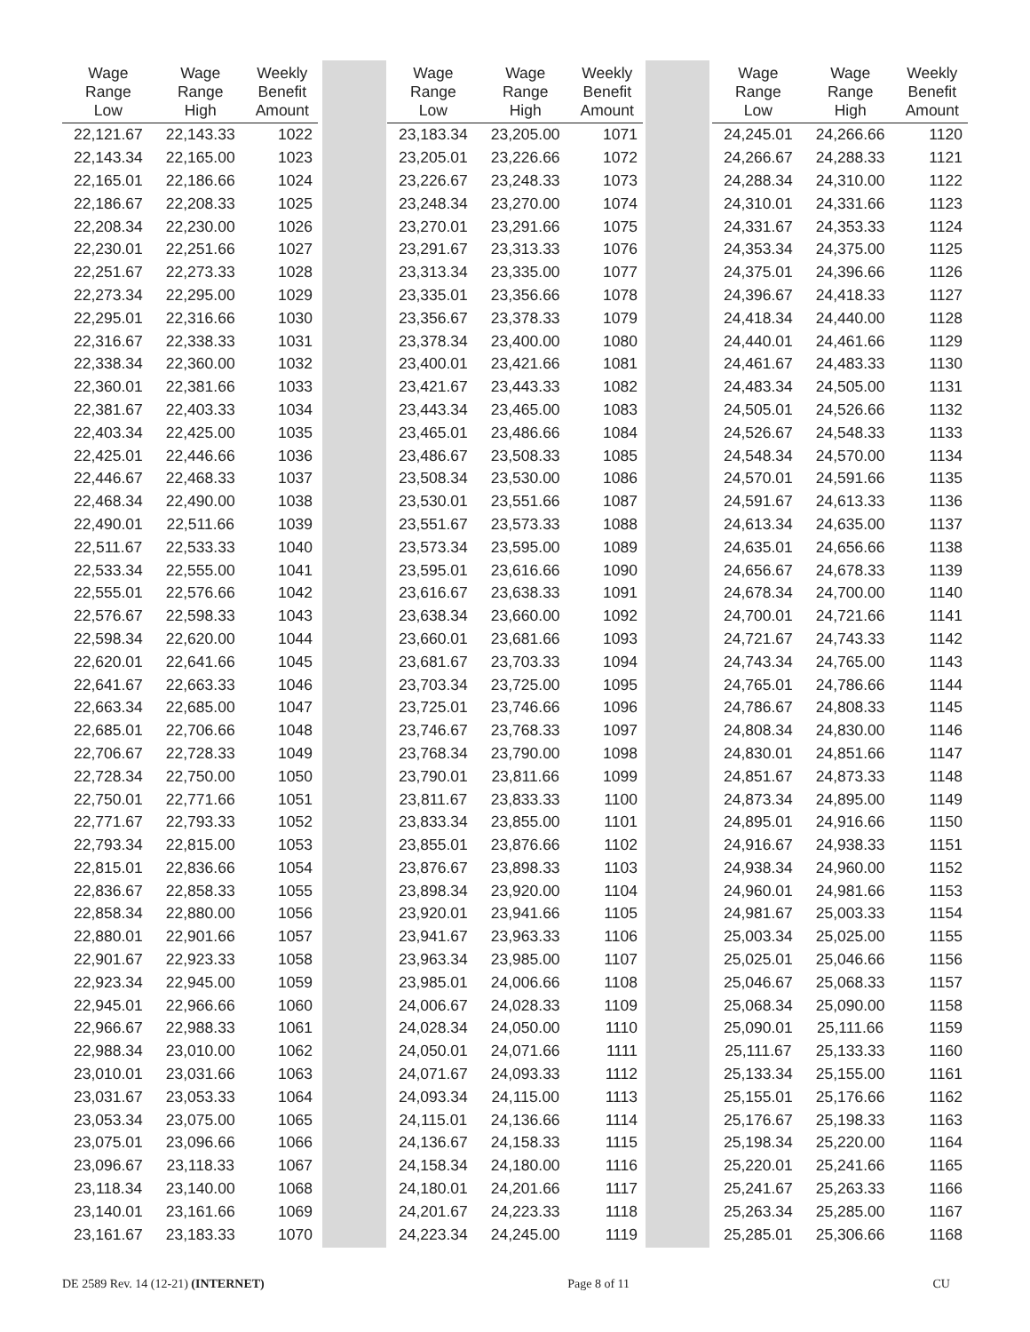| Wage Range Low | Wage Range High | Weekly Benefit Amount | | Wage Range Low | Wage Range High | Weekly Benefit Amount | | Wage Range Low | Wage Range High | Weekly Benefit Amount |
| --- | --- | --- | --- | --- | --- | --- | --- | --- | --- | --- |
| 22,121.67 | 22,143.33 | 1022 | | 23,183.34 | 23,205.00 | 1071 | | 24,245.01 | 24,266.66 | 1120 |
| 22,143.34 | 22,165.00 | 1023 | | 23,205.01 | 23,226.66 | 1072 | | 24,266.67 | 24,288.33 | 1121 |
| 22,165.01 | 22,186.66 | 1024 | | 23,226.67 | 23,248.33 | 1073 | | 24,288.34 | 24,310.00 | 1122 |
| 22,186.67 | 22,208.33 | 1025 | | 23,248.34 | 23,270.00 | 1074 | | 24,310.01 | 24,331.66 | 1123 |
| 22,208.34 | 22,230.00 | 1026 | | 23,270.01 | 23,291.66 | 1075 | | 24,331.67 | 24,353.33 | 1124 |
| 22,230.01 | 22,251.66 | 1027 | | 23,291.67 | 23,313.33 | 1076 | | 24,353.34 | 24,375.00 | 1125 |
| 22,251.67 | 22,273.33 | 1028 | | 23,313.34 | 23,335.00 | 1077 | | 24,375.01 | 24,396.66 | 1126 |
| 22,273.34 | 22,295.00 | 1029 | | 23,335.01 | 23,356.66 | 1078 | | 24,396.67 | 24,418.33 | 1127 |
| 22,295.01 | 22,316.66 | 1030 | | 23,356.67 | 23,378.33 | 1079 | | 24,418.34 | 24,440.00 | 1128 |
| 22,316.67 | 22,338.33 | 1031 | | 23,378.34 | 23,400.00 | 1080 | | 24,440.01 | 24,461.66 | 1129 |
| 22,338.34 | 22,360.00 | 1032 | | 23,400.01 | 23,421.66 | 1081 | | 24,461.67 | 24,483.33 | 1130 |
| 22,360.01 | 22,381.66 | 1033 | | 23,421.67 | 23,443.33 | 1082 | | 24,483.34 | 24,505.00 | 1131 |
| 22,381.67 | 22,403.33 | 1034 | | 23,443.34 | 23,465.00 | 1083 | | 24,505.01 | 24,526.66 | 1132 |
| 22,403.34 | 22,425.00 | 1035 | | 23,465.01 | 23,486.66 | 1084 | | 24,526.67 | 24,548.33 | 1133 |
| 22,425.01 | 22,446.66 | 1036 | | 23,486.67 | 23,508.33 | 1085 | | 24,548.34 | 24,570.00 | 1134 |
| 22,446.67 | 22,468.33 | 1037 | | 23,508.34 | 23,530.00 | 1086 | | 24,570.01 | 24,591.66 | 1135 |
| 22,468.34 | 22,490.00 | 1038 | | 23,530.01 | 23,551.66 | 1087 | | 24,591.67 | 24,613.33 | 1136 |
| 22,490.01 | 22,511.66 | 1039 | | 23,551.67 | 23,573.33 | 1088 | | 24,613.34 | 24,635.00 | 1137 |
| 22,511.67 | 22,533.33 | 1040 | | 23,573.34 | 23,595.00 | 1089 | | 24,635.01 | 24,656.66 | 1138 |
| 22,533.34 | 22,555.00 | 1041 | | 23,595.01 | 23,616.66 | 1090 | | 24,656.67 | 24,678.33 | 1139 |
| 22,555.01 | 22,576.66 | 1042 | | 23,616.67 | 23,638.33 | 1091 | | 24,678.34 | 24,700.00 | 1140 |
| 22,576.67 | 22,598.33 | 1043 | | 23,638.34 | 23,660.00 | 1092 | | 24,700.01 | 24,721.66 | 1141 |
| 22,598.34 | 22,620.00 | 1044 | | 23,660.01 | 23,681.66 | 1093 | | 24,721.67 | 24,743.33 | 1142 |
| 22,620.01 | 22,641.66 | 1045 | | 23,681.67 | 23,703.33 | 1094 | | 24,743.34 | 24,765.00 | 1143 |
| 22,641.67 | 22,663.33 | 1046 | | 23,703.34 | 23,725.00 | 1095 | | 24,765.01 | 24,786.66 | 1144 |
| 22,663.34 | 22,685.00 | 1047 | | 23,725.01 | 23,746.66 | 1096 | | 24,786.67 | 24,808.33 | 1145 |
| 22,685.01 | 22,706.66 | 1048 | | 23,746.67 | 23,768.33 | 1097 | | 24,808.34 | 24,830.00 | 1146 |
| 22,706.67 | 22,728.33 | 1049 | | 23,768.34 | 23,790.00 | 1098 | | 24,830.01 | 24,851.66 | 1147 |
| 22,728.34 | 22,750.00 | 1050 | | 23,790.01 | 23,811.66 | 1099 | | 24,851.67 | 24,873.33 | 1148 |
| 22,750.01 | 22,771.66 | 1051 | | 23,811.67 | 23,833.33 | 1100 | | 24,873.34 | 24,895.00 | 1149 |
| 22,771.67 | 22,793.33 | 1052 | | 23,833.34 | 23,855.00 | 1101 | | 24,895.01 | 24,916.66 | 1150 |
| 22,793.34 | 22,815.00 | 1053 | | 23,855.01 | 23,876.66 | 1102 | | 24,916.67 | 24,938.33 | 1151 |
| 22,815.01 | 22,836.66 | 1054 | | 23,876.67 | 23,898.33 | 1103 | | 24,938.34 | 24,960.00 | 1152 |
| 22,836.67 | 22,858.33 | 1055 | | 23,898.34 | 23,920.00 | 1104 | | 24,960.01 | 24,981.66 | 1153 |
| 22,858.34 | 22,880.00 | 1056 | | 23,920.01 | 23,941.66 | 1105 | | 24,981.67 | 25,003.33 | 1154 |
| 22,880.01 | 22,901.66 | 1057 | | 23,941.67 | 23,963.33 | 1106 | | 25,003.34 | 25,025.00 | 1155 |
| 22,901.67 | 22,923.33 | 1058 | | 23,963.34 | 23,985.00 | 1107 | | 25,025.01 | 25,046.66 | 1156 |
| 22,923.34 | 22,945.00 | 1059 | | 23,985.01 | 24,006.66 | 1108 | | 25,046.67 | 25,068.33 | 1157 |
| 22,945.01 | 22,966.66 | 1060 | | 24,006.67 | 24,028.33 | 1109 | | 25,068.34 | 25,090.00 | 1158 |
| 22,966.67 | 22,988.33 | 1061 | | 24,028.34 | 24,050.00 | 1110 | | 25,090.01 | 25,111.66 | 1159 |
| 22,988.34 | 23,010.00 | 1062 | | 24,050.01 | 24,071.66 | 1111 | | 25,111.67 | 25,133.33 | 1160 |
| 23,010.01 | 23,031.66 | 1063 | | 24,071.67 | 24,093.33 | 1112 | | 25,133.34 | 25,155.00 | 1161 |
| 23,031.67 | 23,053.33 | 1064 | | 24,093.34 | 24,115.00 | 1113 | | 25,155.01 | 25,176.66 | 1162 |
| 23,053.34 | 23,075.00 | 1065 | | 24,115.01 | 24,136.66 | 1114 | | 25,176.67 | 25,198.33 | 1163 |
| 23,075.01 | 23,096.66 | 1066 | | 24,136.67 | 24,158.33 | 1115 | | 25,198.34 | 25,220.00 | 1164 |
| 23,096.67 | 23,118.33 | 1067 | | 24,158.34 | 24,180.00 | 1116 | | 25,220.01 | 25,241.66 | 1165 |
| 23,118.34 | 23,140.00 | 1068 | | 24,180.01 | 24,201.66 | 1117 | | 25,241.67 | 25,263.33 | 1166 |
| 23,140.01 | 23,161.66 | 1069 | | 24,201.67 | 24,223.33 | 1118 | | 25,263.34 | 25,285.00 | 1167 |
| 23,161.67 | 23,183.33 | 1070 | | 24,223.34 | 24,245.00 | 1119 | | 25,285.01 | 25,306.66 | 1168 |
DE 2589 Rev. 14 (12-21) (INTERNET) Page 8 of 11 CU